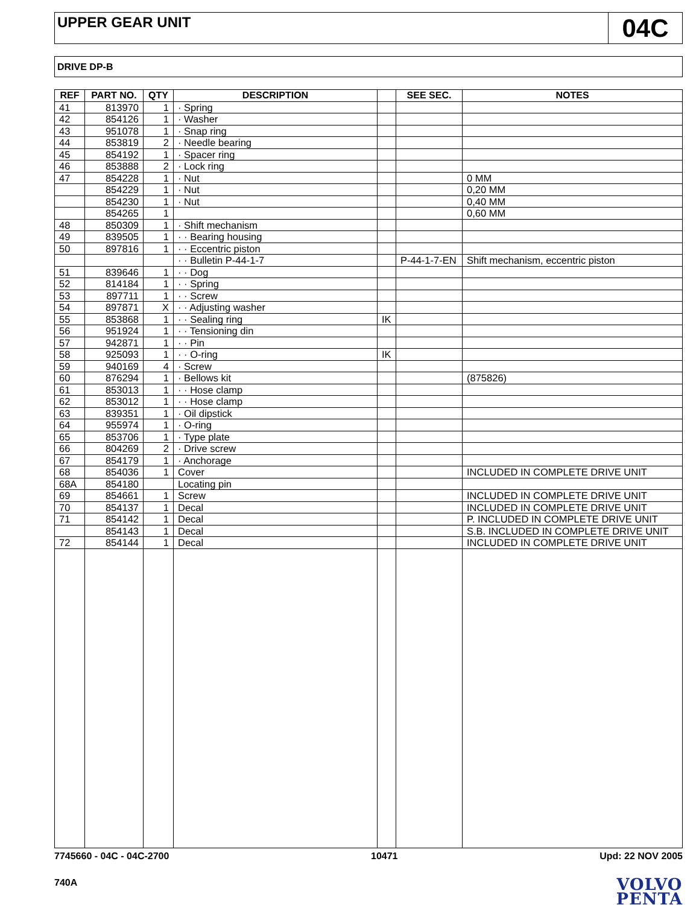UPPER GEAR UNIT
04C
DRIVE DP-B
| REF | PART NO. | QTY | DESCRIPTION | | SEE SEC. | NOTES |
| --- | --- | --- | --- | --- | --- | --- |
| 41 | 813970 | 1 | · Spring | | | |
| 42 | 854126 | 1 | · Washer | | | |
| 43 | 951078 | 1 | · Snap ring | | | |
| 44 | 853819 | 2 | · Needle bearing | | | |
| 45 | 854192 | 1 | · Spacer ring | | | |
| 46 | 853888 | 2 | · Lock ring | | | |
| 47 | 854228 | 1 | · Nut | | | 0 MM |
| | 854229 | 1 | · Nut | | | 0,20 MM |
| | 854230 | 1 | · Nut | | | 0,40 MM |
| | 854265 | 1 | | | | 0,60 MM |
| 48 | 850309 | 1 | · Shift mechanism | | | |
| 49 | 839505 | 1 | · · Bearing housing | | | |
| 50 | 897816 | 1 | · · Eccentric piston | | | |
| | | | · · Bulletin P-44-1-7 | | P-44-1-7-EN | Shift mechanism, eccentric piston |
| 51 | 839646 | 1 | · · Dog | | | |
| 52 | 814184 | 1 | · · Spring | | | |
| 53 | 897711 | 1 | · · Screw | | | |
| 54 | 897871 | X | · · Adjusting washer | | | |
| 55 | 853868 | 1 | · · Sealing ring | IK | | |
| 56 | 951924 | 1 | · · Tensioning din | | | |
| 57 | 942871 | 1 | · · Pin | | | |
| 58 | 925093 | 1 | · · O-ring | IK | | |
| 59 | 940169 | 4 | · Screw | | | |
| 60 | 876294 | 1 | · Bellows kit | | | (875826) |
| 61 | 853013 | 1 | · · Hose clamp | | | |
| 62 | 853012 | 1 | · · Hose clamp | | | |
| 63 | 839351 | 1 | · Oil dipstick | | | |
| 64 | 955974 | 1 | · O-ring | | | |
| 65 | 853706 | 1 | · Type plate | | | |
| 66 | 804269 | 2 | · Drive screw | | | |
| 67 | 854179 | 1 | · Anchorage | | | |
| 68 | 854036 | 1 | Cover | | | INCLUDED IN COMPLETE DRIVE UNIT |
| 68A | 854180 | | Locating pin | | | |
| 69 | 854661 | 1 | Screw | | | INCLUDED IN COMPLETE DRIVE UNIT |
| 70 | 854137 | 1 | Decal | | | INCLUDED IN COMPLETE DRIVE UNIT |
| 71 | 854142 | 1 | Decal | | | P. INCLUDED IN COMPLETE DRIVE UNIT |
| | 854143 | 1 | Decal | | | S.B. INCLUDED IN COMPLETE DRIVE UNIT |
| 72 | 854144 | 1 | Decal | | | INCLUDED IN COMPLETE DRIVE UNIT |
7745660 - 04C - 04C-2700 10471 Upd: 22 NOV 2005
740A
VOLVO
PENTA